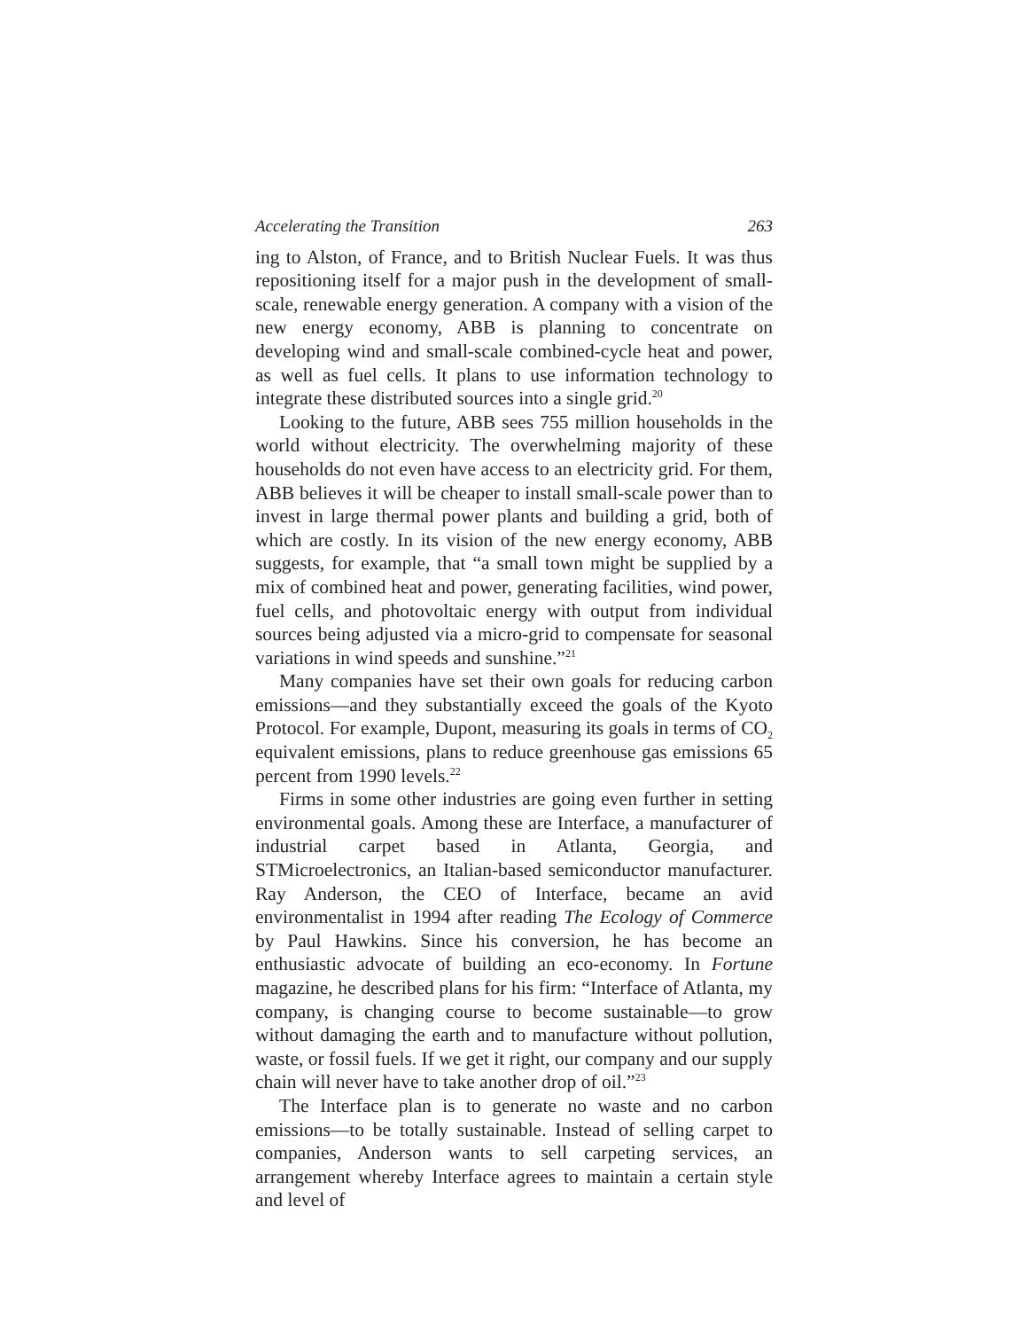Accelerating the Transition 263
ing to Alston, of France, and to British Nuclear Fuels. It was thus repositioning itself for a major push in the development of small-scale, renewable energy generation. A company with a vision of the new energy economy, ABB is planning to concentrate on developing wind and small-scale combined-cycle heat and power, as well as fuel cells. It plans to use information technology to integrate these distributed sources into a single grid.<sup>20</sup>
Looking to the future, ABB sees 755 million households in the world without electricity. The overwhelming majority of these households do not even have access to an electricity grid. For them, ABB believes it will be cheaper to install small-scale power than to invest in large thermal power plants and building a grid, both of which are costly. In its vision of the new energy economy, ABB suggests, for example, that “a small town might be supplied by a mix of combined heat and power, generating facilities, wind power, fuel cells, and photovoltaic energy with output from individual sources being adjusted via a micro-grid to compensate for seasonal variations in wind speeds and sunshine.”<sup>21</sup>
Many companies have set their own goals for reducing carbon emissions—and they substantially exceed the goals of the Kyoto Protocol. For example, Dupont, measuring its goals in terms of CO<sub>2</sub> equivalent emissions, plans to reduce greenhouse gas emissions 65 percent from 1990 levels.<sup>22</sup>
Firms in some other industries are going even further in setting environmental goals. Among these are Interface, a manufacturer of industrial carpet based in Atlanta, Georgia, and STMicroelectronics, an Italian-based semiconductor manufacturer. Ray Anderson, the CEO of Interface, became an avid environmentalist in 1994 after reading The Ecology of Commerce by Paul Hawkins. Since his conversion, he has become an enthusiastic advocate of building an eco-economy. In Fortune magazine, he described plans for his firm: “Interface of Atlanta, my company, is changing course to become sustainable—to grow without damaging the earth and to manufacture without pollution, waste, or fossil fuels. If we get it right, our company and our supply chain will never have to take another drop of oil.”<sup>23</sup>
The Interface plan is to generate no waste and no carbon emissions—to be totally sustainable. Instead of selling carpet to companies, Anderson wants to sell carpeting services, an arrangement whereby Interface agrees to maintain a certain style and level of